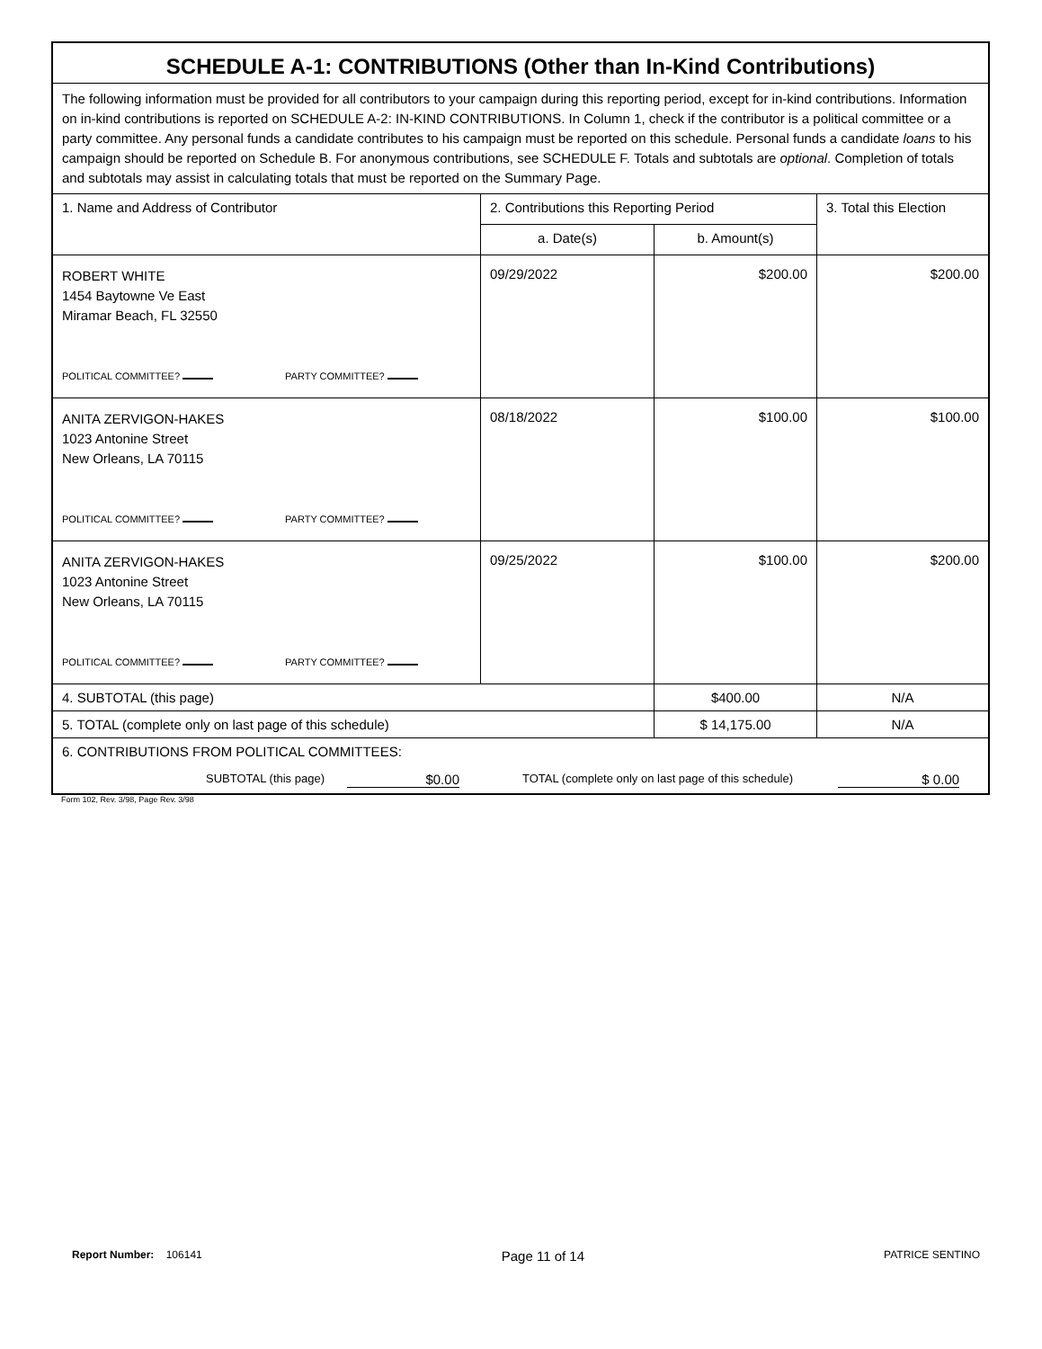| SCHEDULE A-1: CONTRIBUTIONS (Other than In-Kind Contributions) | | | |
| The following information must be provided for all contributors to your campaign during this reporting period, except for in-kind contributions. Information on in-kind contributions is reported on SCHEDULE A-2: IN-KIND CONTRIBUTIONS. In Column 1, check if the contributor is a political committee or a party committee. Any personal funds a candidate contributes to his campaign must be reported on this schedule. Personal funds a candidate loans to his campaign should be reported on Schedule B. For anonymous contributions, see SCHEDULE F. Totals and subtotals are optional . Completion of totals and subtotals may assist in calculating totals that must be reported on the Summary Page. | | | |
| 1. Name and Address of Contributor | 2. Contributions this Reporting Period | | 3. Total this Election |
| | a. Date(s) | b. Amount(s) | |
| ROBERT WHITE 1454 Baytowne Ve East Miramar Beach, FL 32550 POLITICAL COMMITTEE? PARTY COMMITTEE? | 09/29/2022 | $200.00 | $200.00 |
| ANITA ZERVIGON-HAKES 1023 Antonine Street New Orleans, LA 70115 POLITICAL COMMITTEE? PARTY COMMITTEE? | 08/18/2022 | $100.00 | $100.00 |
| ANITA ZERVIGON-HAKES 1023 Antonine Street New Orleans, LA 70115 POLITICAL COMMITTEE? PARTY COMMITTEE? | 09/25/2022 | $100.00 | $200.00 |
| 4. SUBTOTAL (this page) | | $400.00 | N/A |
| 5. TOTAL (complete only on last page of this schedule) | | $ 14,175.00 | N/A |
| 6. CONTRIBUTIONS FROM POLITICAL COMMITTEES: SUBTOTAL (this page) $0.00 TOTAL (complete only on last page of this schedule) $ 0.00 | | | |
Form 102, Rev. 3/98, Page Rev. 3/98
Report Number: 106141 Page 11 of 14 PATRICE SENTINO